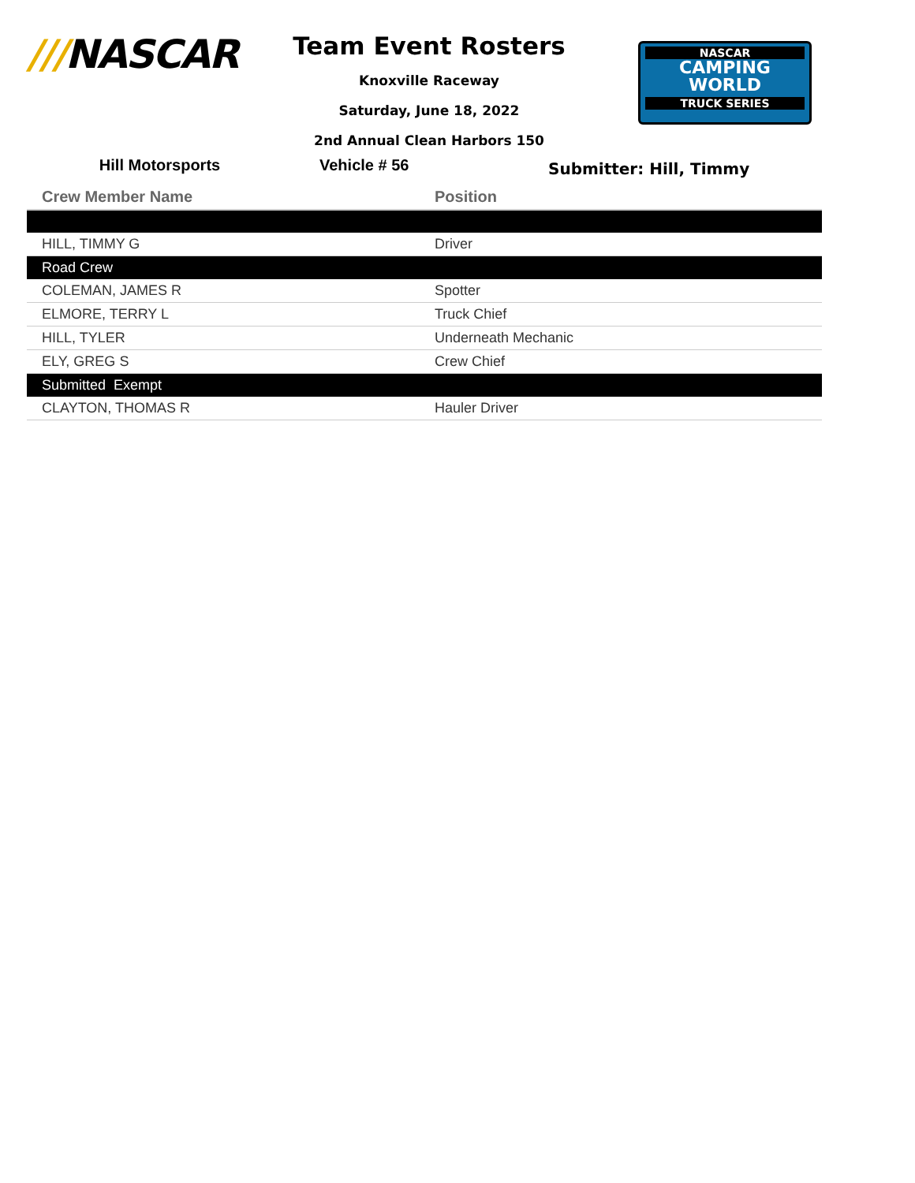///NASCAR
Team Event Rosters
Knoxville Raceway
Saturday, June 18, 2022
2nd Annual Clean Harbors 150
NASCAR
CAMPING
WORLD
TRUCK SERIES
Hill Motorsports Vehicle # 56
Submitter: Hill, Timmy
| Crew Member Name | Position |
| --- | --- |
| HILL, TIMMY G | Driver |
| Road Crew | |
| COLEMAN, JAMES R | Spotter |
| ELMORE, TERRY L | Truck Chief |
| HILL, TYLER | Underneath Mechanic |
| ELY, GREG S | Crew Chief |
| Submitted Exempt | |
| CLAYTON, THOMAS R | Hauler Driver |